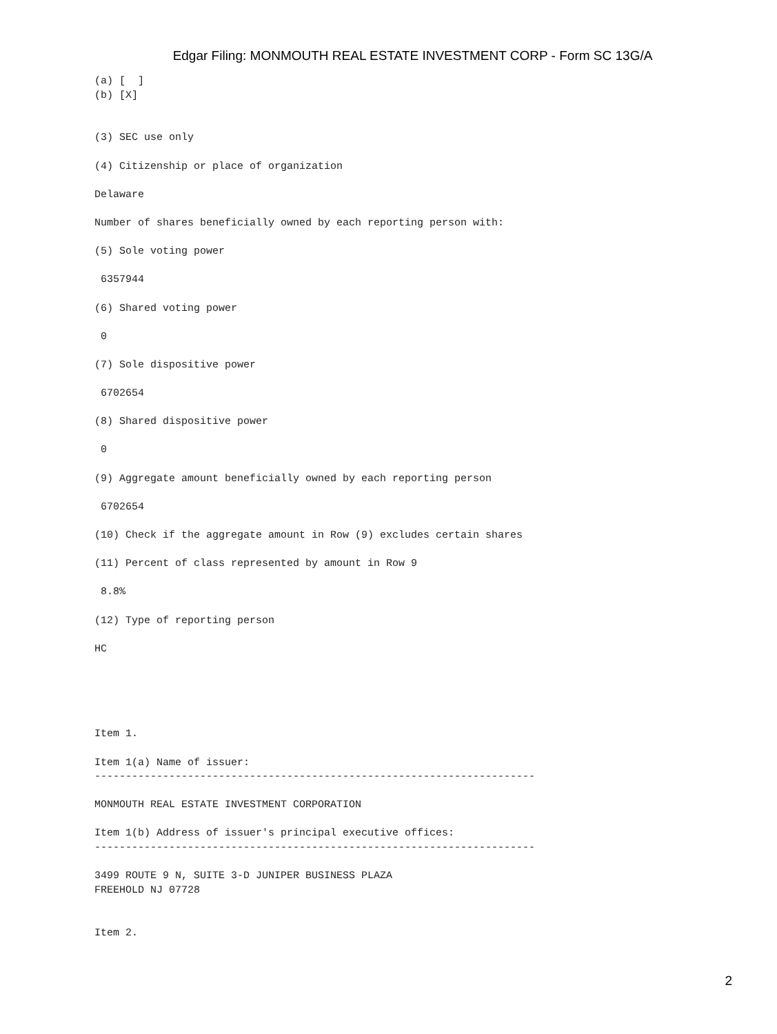Edgar Filing: MONMOUTH REAL ESTATE INVESTMENT CORP - Form SC 13G/A
(a) [  ]
(b) [X]


(3) SEC use only

(4) Citizenship or place of organization

Delaware

Number of shares beneficially owned by each reporting person with:

(5) Sole voting power

 6357944

(6) Shared voting power

 0

(7) Sole dispositive power

 6702654

(8) Shared dispositive power

 0

(9) Aggregate amount beneficially owned by each reporting person

 6702654

(10) Check if the aggregate amount in Row (9) excludes certain shares

(11) Percent of class represented by amount in Row 9

 8.8%

(12) Type of reporting person

HC





Item 1.

Item 1(a) Name of issuer:
-----------------------------------------------------------------------

MONMOUTH REAL ESTATE INVESTMENT CORPORATION

Item 1(b) Address of issuer's principal executive offices:
-----------------------------------------------------------------------

3499 ROUTE 9 N, SUITE 3-D JUNIPER BUSINESS PLAZA
FREEHOLD NJ 07728


Item 2.
2